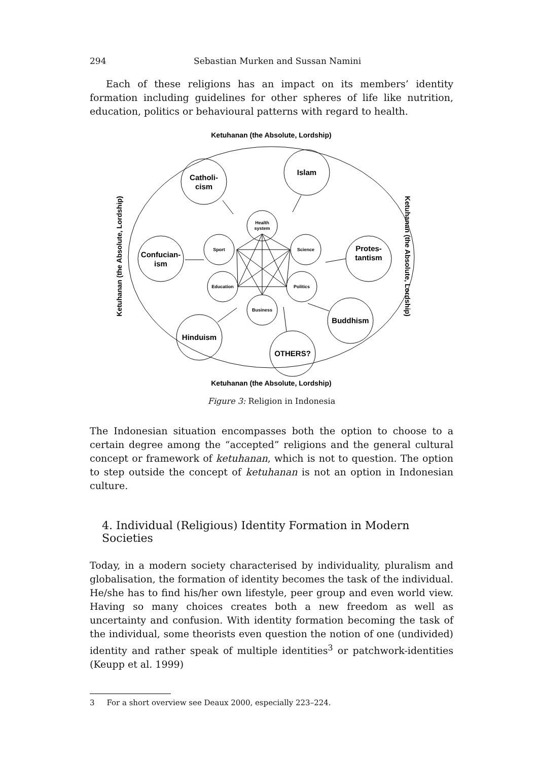294 Sebastian Murken and Sussan Namini
Each of these religions has an impact on its members’ identity formation including guidelines for other spheres of life like nutrition, education, politics or behavioural patterns with regard to health.
Ketuhanan (the Absolute, Lordship)
Ketuhanan (the Absolute, Lordship)
Ketuhanan (the Absolute, Lordship)
Ketuhanan (the Absolute, Lordship)
Catholi-
cism
Islam
Confucian-
ism
Protes-
tantism
Hinduism
Buddhism
OTHERS?
Health
system
Sport
Science
Education
Politics
Business
Figure 3: Religion in Indonesia
The Indonesian situation encompasses both the option to choose to a certain degree among the “accepted” religions and the general cultural concept or framework of ketuhanan, which is not to question. The option to step outside the concept of ketuhanan is not an option in Indonesian culture.
4. Individual (Religious) Identity Formation in Modern Societies
Today, in a modern society characterised by individuality, pluralism and globalisation, the formation of identity becomes the task of the individual. He/she has to find his/her own lifestyle, peer group and even world view. Having so many choices creates both a new freedom as well as uncertainty and confusion. With identity formation becoming the task of the individual, some theorists even question the notion of one (undivided) identity and rather speak of multiple identities<sup>3</sup> or patchwork-identities (Keupp et al. 1999)
3 For a short overview see Deaux 2000, especially 223–224.